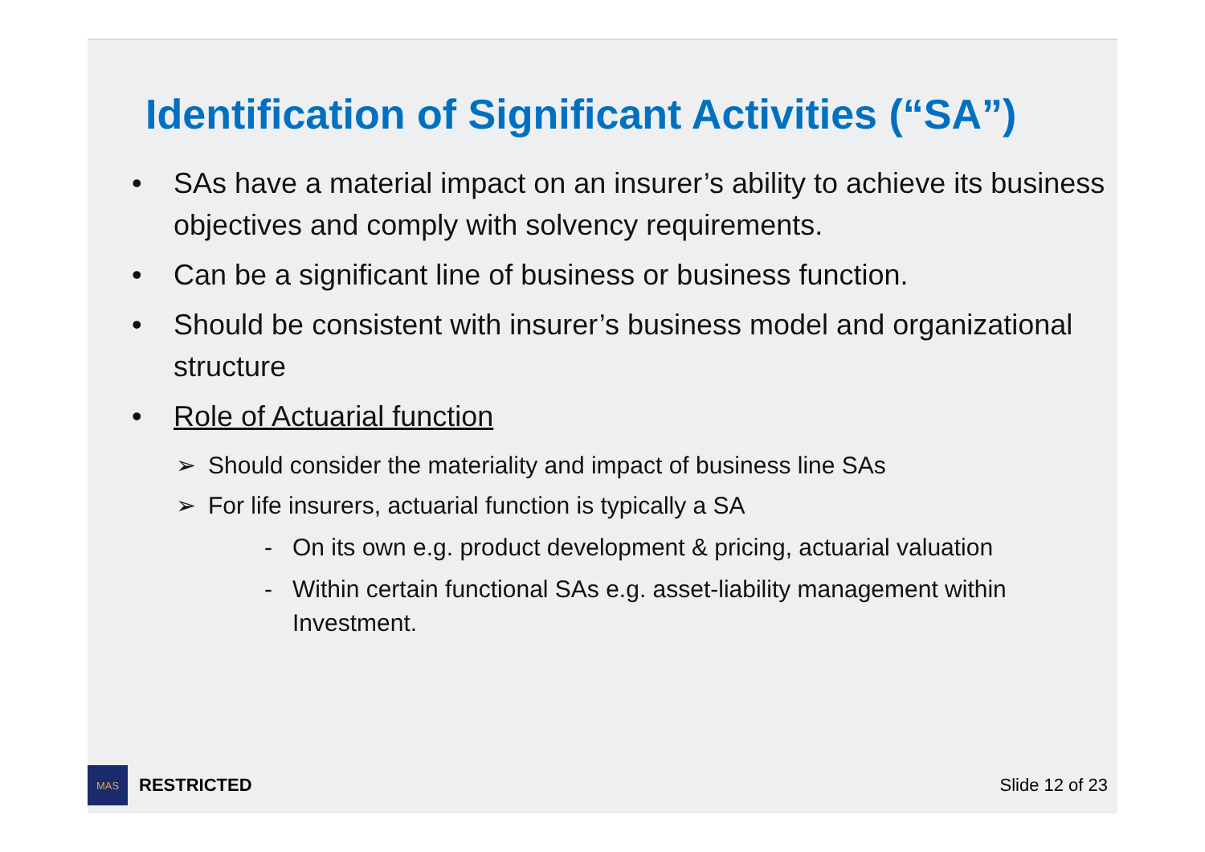Identification of Significant Activities (“SA”)
• SAs have a material impact on an insurer’s ability to achieve its business objectives and comply with solvency requirements.
• Can be a significant line of business or business function.
• Should be consistent with insurer’s business model and organizational structure
• Role of Actuarial function
➢ Should consider the materiality and impact of business line SAs
➢ For life insurers, actuarial function is typically a SA
- On its own e.g. product development & pricing, actuarial valuation
- Within certain functional SAs e.g. asset-liability management within Investment.
MAS
RESTRICTED
Slide 12 of 23